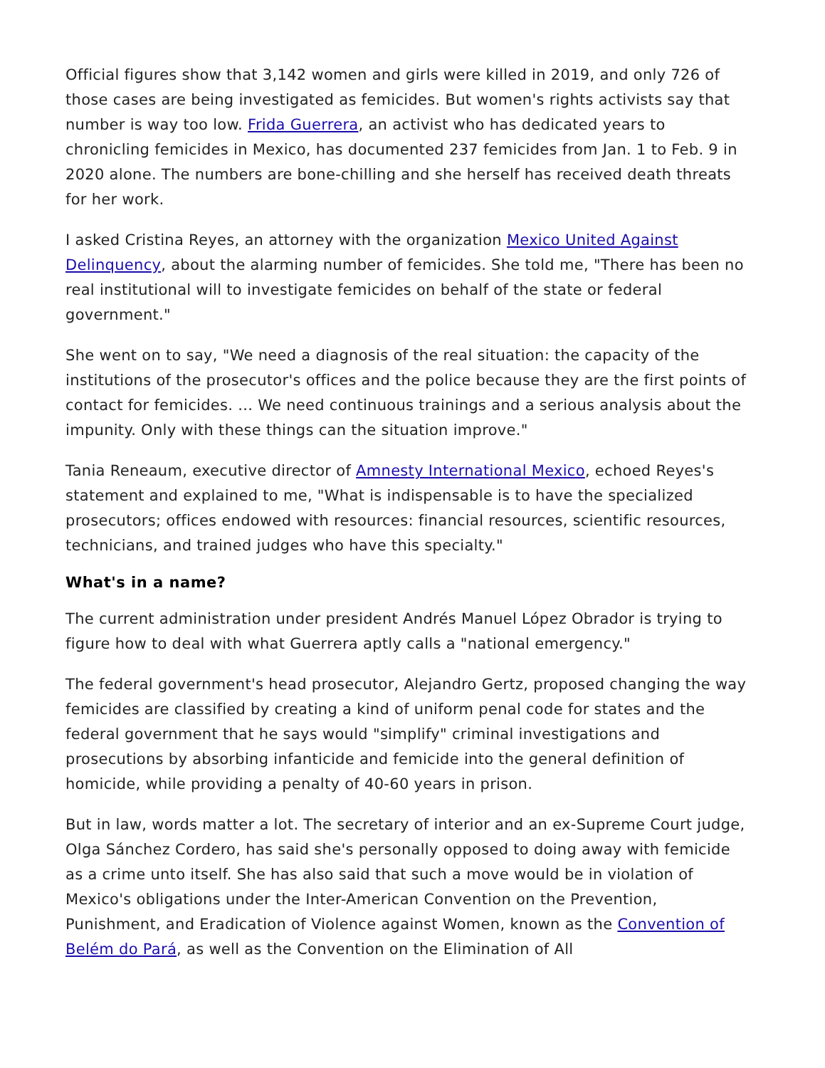Official figures show that 3,142 women and girls were killed in 2019, and only 726 of those cases are being investigated as femicides. But women's rights activists say that number is way too low. Frida Guerrera, an activist who has dedicated years to chronicling femicides in Mexico, has documented 237 femicides from Jan. 1 to Feb. 9 in 2020 alone. The numbers are bone-chilling and she herself has received death threats for her work.
I asked Cristina Reyes, an attorney with the organization Mexico United Against Delinquency, about the alarming number of femicides. She told me, "There has been no real institutional will to investigate femicides on behalf of the state or federal government."
She went on to say, "We need a diagnosis of the real situation: the capacity of the institutions of the prosecutor's offices and the police because they are the first points of contact for femicides. ... We need continuous trainings and a serious analysis about the impunity. Only with these things can the situation improve."
Tania Reneaum, executive director of Amnesty International Mexico, echoed Reyes's statement and explained to me, "What is indispensable is to have the specialized prosecutors; offices endowed with resources: financial resources, scientific resources, technicians, and trained judges who have this specialty."
What's in a name?
The current administration under president Andrés Manuel López Obrador is trying to figure how to deal with what Guerrera aptly calls a "national emergency."
The federal government's head prosecutor, Alejandro Gertz, proposed changing the way femicides are classified by creating a kind of uniform penal code for states and the federal government that he says would "simplify" criminal investigations and prosecutions by absorbing infanticide and femicide into the general definition of homicide, while providing a penalty of 40-60 years in prison.
But in law, words matter a lot. The secretary of interior and an ex-Supreme Court judge, Olga Sánchez Cordero, has said she's personally opposed to doing away with femicide as a crime unto itself. She has also said that such a move would be in violation of Mexico's obligations under the Inter-American Convention on the Prevention, Punishment, and Eradication of Violence against Women, known as the Convention of Belém do Pará, as well as the Convention on the Elimination of All